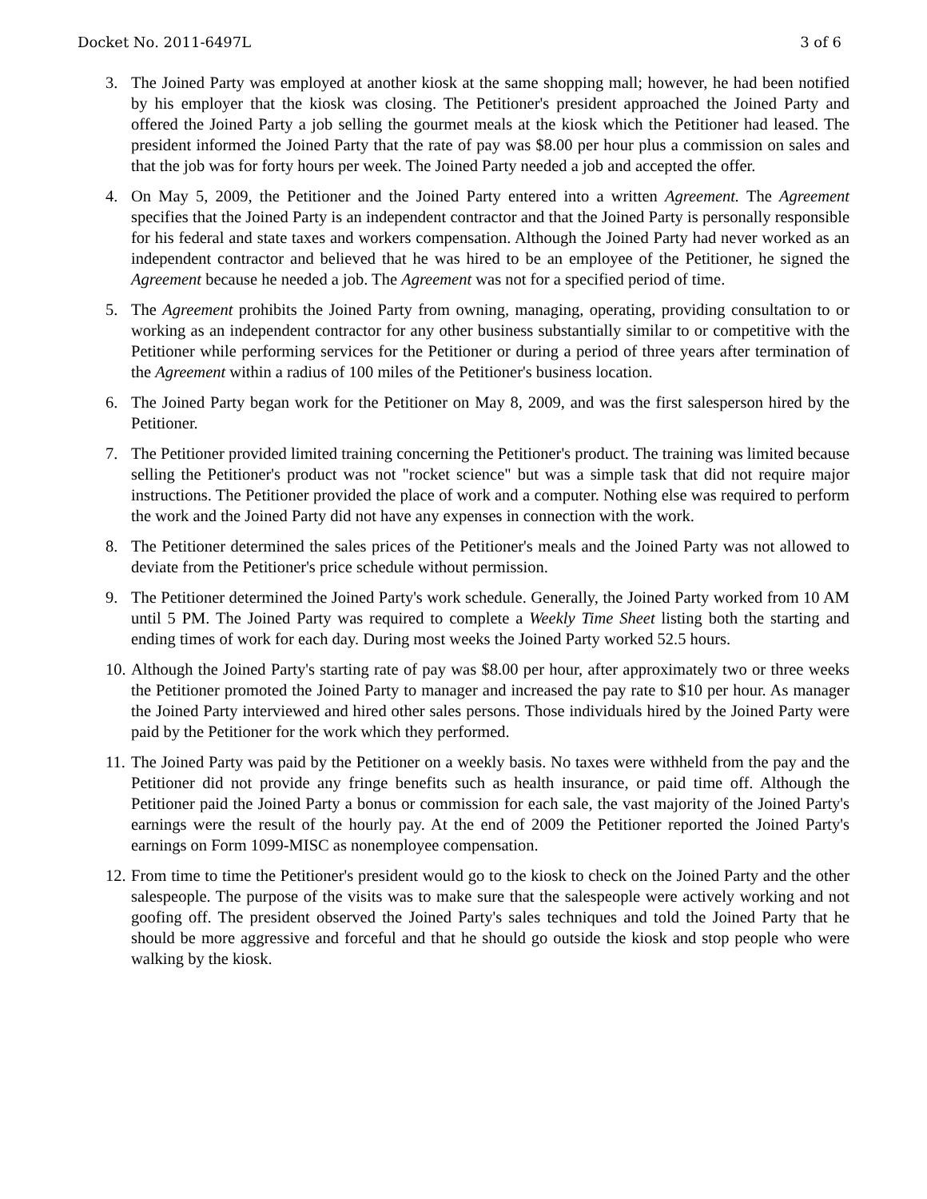Docket No. 2011-6497L 3 of 6
3. The Joined Party was employed at another kiosk at the same shopping mall; however, he had been notified by his employer that the kiosk was closing. The Petitioner's president approached the Joined Party and offered the Joined Party a job selling the gourmet meals at the kiosk which the Petitioner had leased. The president informed the Joined Party that the rate of pay was $8.00 per hour plus a commission on sales and that the job was for forty hours per week. The Joined Party needed a job and accepted the offer.
4. On May 5, 2009, the Petitioner and the Joined Party entered into a written Agreement. The Agreement specifies that the Joined Party is an independent contractor and that the Joined Party is personally responsible for his federal and state taxes and workers compensation. Although the Joined Party had never worked as an independent contractor and believed that he was hired to be an employee of the Petitioner, he signed the Agreement because he needed a job. The Agreement was not for a specified period of time.
5. The Agreement prohibits the Joined Party from owning, managing, operating, providing consultation to or working as an independent contractor for any other business substantially similar to or competitive with the Petitioner while performing services for the Petitioner or during a period of three years after termination of the Agreement within a radius of 100 miles of the Petitioner's business location.
6. The Joined Party began work for the Petitioner on May 8, 2009, and was the first salesperson hired by the Petitioner.
7. The Petitioner provided limited training concerning the Petitioner's product. The training was limited because selling the Petitioner's product was not "rocket science" but was a simple task that did not require major instructions. The Petitioner provided the place of work and a computer. Nothing else was required to perform the work and the Joined Party did not have any expenses in connection with the work.
8. The Petitioner determined the sales prices of the Petitioner's meals and the Joined Party was not allowed to deviate from the Petitioner's price schedule without permission.
9. The Petitioner determined the Joined Party's work schedule. Generally, the Joined Party worked from 10 AM until 5 PM. The Joined Party was required to complete a Weekly Time Sheet listing both the starting and ending times of work for each day. During most weeks the Joined Party worked 52.5 hours.
10. Although the Joined Party's starting rate of pay was $8.00 per hour, after approximately two or three weeks the Petitioner promoted the Joined Party to manager and increased the pay rate to $10 per hour. As manager the Joined Party interviewed and hired other sales persons. Those individuals hired by the Joined Party were paid by the Petitioner for the work which they performed.
11. The Joined Party was paid by the Petitioner on a weekly basis. No taxes were withheld from the pay and the Petitioner did not provide any fringe benefits such as health insurance, or paid time off. Although the Petitioner paid the Joined Party a bonus or commission for each sale, the vast majority of the Joined Party's earnings were the result of the hourly pay. At the end of 2009 the Petitioner reported the Joined Party's earnings on Form 1099-MISC as nonemployee compensation.
12. From time to time the Petitioner's president would go to the kiosk to check on the Joined Party and the other salespeople. The purpose of the visits was to make sure that the salespeople were actively working and not goofing off. The president observed the Joined Party's sales techniques and told the Joined Party that he should be more aggressive and forceful and that he should go outside the kiosk and stop people who were walking by the kiosk.